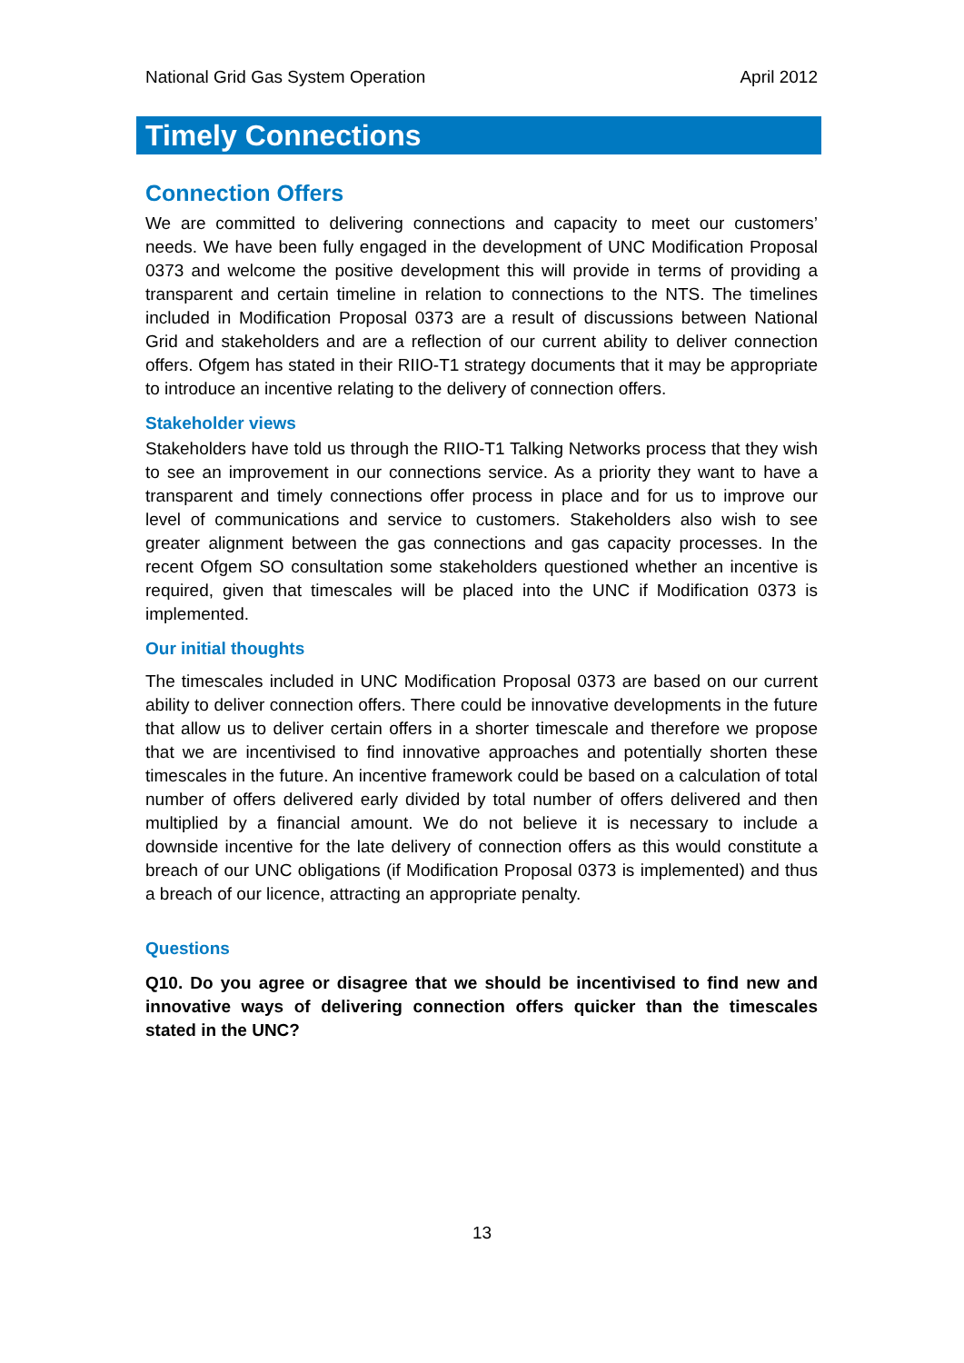National Grid Gas System Operation April 2012
Timely Connections
Connection Offers
We are committed to delivering connections and capacity to meet our customers’ needs. We have been fully engaged in the development of UNC Modification Proposal 0373 and welcome the positive development this will provide in terms of providing a transparent and certain timeline in relation to connections to the NTS. The timelines included in Modification Proposal 0373 are a result of discussions between National Grid and stakeholders and are a reflection of our current ability to deliver connection offers. Ofgem has stated in their RIIO-T1 strategy documents that it may be appropriate to introduce an incentive relating to the delivery of connection offers.
Stakeholder views
Stakeholders have told us through the RIIO-T1 Talking Networks process that they wish to see an improvement in our connections service. As a priority they want to have a transparent and timely connections offer process in place and for us to improve our level of communications and service to customers. Stakeholders also wish to see greater alignment between the gas connections and gas capacity processes. In the recent Ofgem SO consultation some stakeholders questioned whether an incentive is required, given that timescales will be placed into the UNC if Modification 0373 is implemented.
Our initial thoughts
The timescales included in UNC Modification Proposal 0373 are based on our current ability to deliver connection offers. There could be innovative developments in the future that allow us to deliver certain offers in a shorter timescale and therefore we propose that we are incentivised to find innovative approaches and potentially shorten these timescales in the future. An incentive framework could be based on a calculation of total number of offers delivered early divided by total number of offers delivered and then multiplied by a financial amount. We do not believe it is necessary to include a downside incentive for the late delivery of connection offers as this would constitute a breach of our UNC obligations (if Modification Proposal 0373 is implemented) and thus a breach of our licence, attracting an appropriate penalty.
Questions
Q10. Do you agree or disagree that we should be incentivised to find new and innovative ways of delivering connection offers quicker than the timescales stated in the UNC?
13